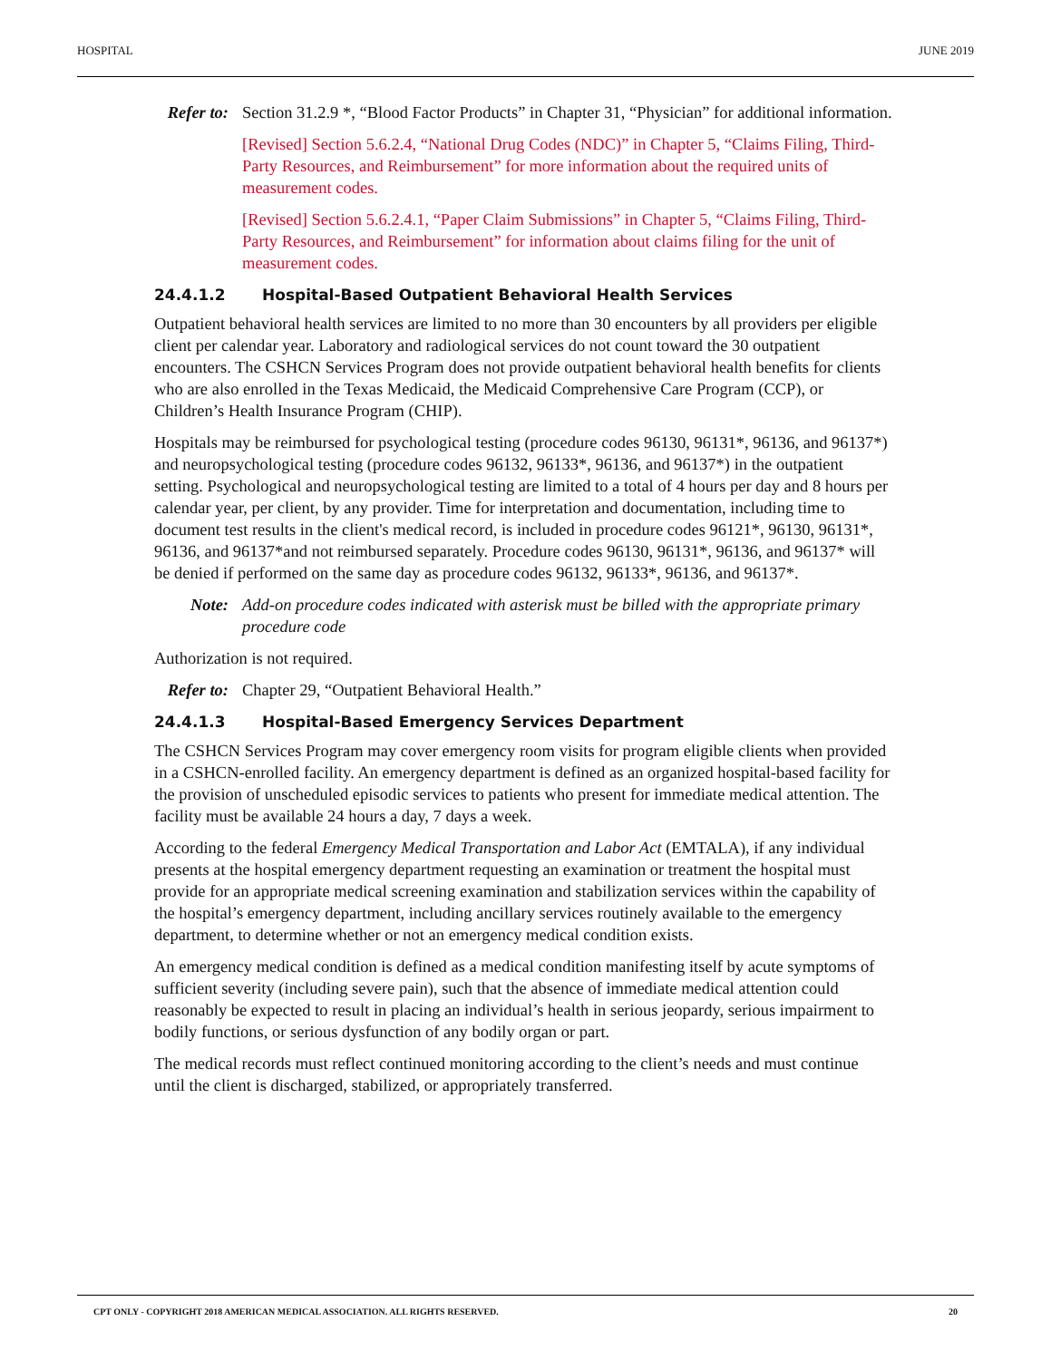HOSPITAL JUNE 2019
Refer to: Section 31.2.9 *, “Blood Factor Products” in Chapter 31, “Physician” for additional information.
[Revised] Section 5.6.2.4, “National Drug Codes (NDC)” in Chapter 5, “Claims Filing, Third-Party Resources, and Reimbursement” for more information about the required units of measurement codes.
[Revised] Section 5.6.2.4.1, “Paper Claim Submissions” in Chapter 5, “Claims Filing, Third-Party Resources, and Reimbursement” for information about claims filing for the unit of measurement codes.
24.4.1.2 Hospital-Based Outpatient Behavioral Health Services
Outpatient behavioral health services are limited to no more than 30 encounters by all providers per eligible client per calendar year. Laboratory and radiological services do not count toward the 30 outpatient encounters. The CSHCN Services Program does not provide outpatient behavioral health benefits for clients who are also enrolled in the Texas Medicaid, the Medicaid Comprehensive Care Program (CCP), or Children’s Health Insurance Program (CHIP).
Hospitals may be reimbursed for psychological testing (procedure codes 96130, 96131*, 96136, and 96137*) and neuropsychological testing (procedure codes 96132, 96133*, 96136, and 96137*) in the outpatient setting. Psychological and neuropsychological testing are limited to a total of 4 hours per day and 8 hours per calendar year, per client, by any provider. Time for interpretation and documentation, including time to document test results in the client's medical record, is included in procedure codes 96121*, 96130, 96131*, 96136, and 96137*and not reimbursed separately. Procedure codes 96130, 96131*, 96136, and 96137* will be denied if performed on the same day as procedure codes 96132, 96133*, 96136, and 96137*.
Note: Add-on procedure codes indicated with asterisk must be billed with the appropriate primary procedure code
Authorization is not required.
Refer to: Chapter 29, “Outpatient Behavioral Health.”
24.4.1.3 Hospital-Based Emergency Services Department
The CSHCN Services Program may cover emergency room visits for program eligible clients when provided in a CSHCN-enrolled facility. An emergency department is defined as an organized hospital-based facility for the provision of unscheduled episodic services to patients who present for immediate medical attention. The facility must be available 24 hours a day, 7 days a week.
According to the federal Emergency Medical Transportation and Labor Act (EMTALA), if any individual presents at the hospital emergency department requesting an examination or treatment the hospital must provide for an appropriate medical screening examination and stabilization services within the capability of the hospital’s emergency department, including ancillary services routinely available to the emergency department, to determine whether or not an emergency medical condition exists.
An emergency medical condition is defined as a medical condition manifesting itself by acute symptoms of sufficient severity (including severe pain), such that the absence of immediate medical attention could reasonably be expected to result in placing an individual’s health in serious jeopardy, serious impairment to bodily functions, or serious dysfunction of any bodily organ or part.
The medical records must reflect continued monitoring according to the client’s needs and must continue until the client is discharged, stabilized, or appropriately transferred.
CPT ONLY - COPYRIGHT 2018 AMERICAN MEDICAL ASSOCIATION. ALL RIGHTS RESERVED. 20